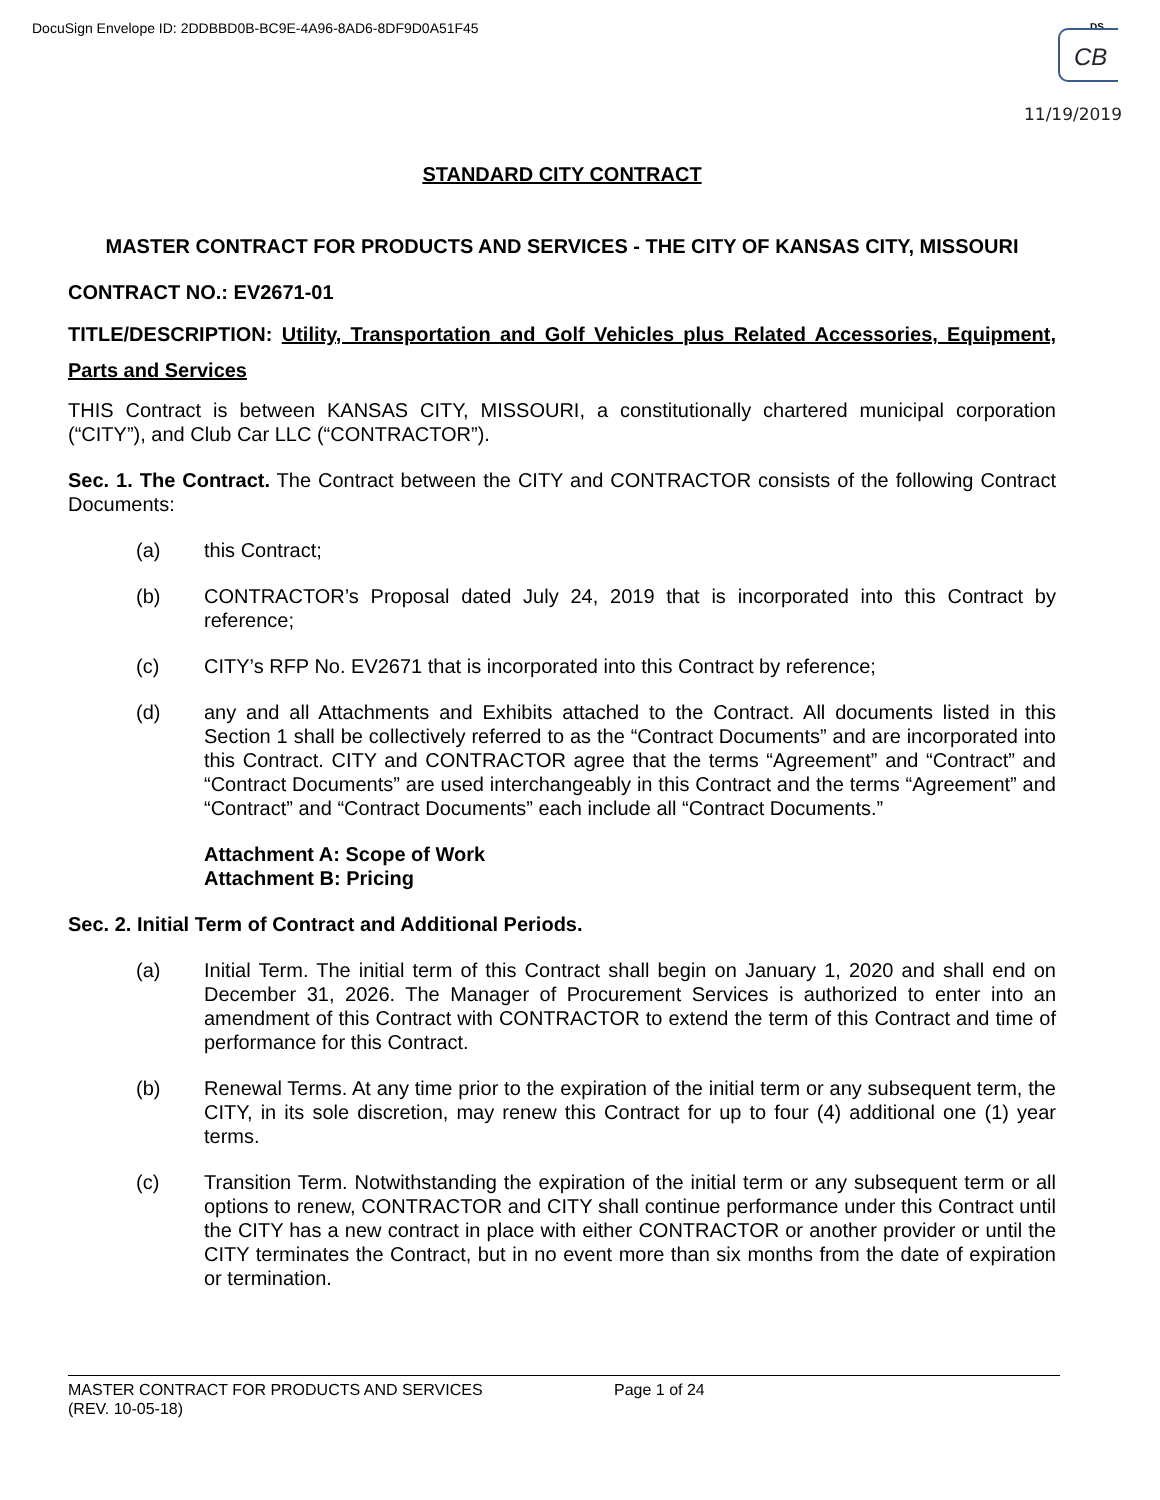DocuSign Envelope ID: 2DDBBD0B-BC9E-4A96-8AD6-8DF9D0A51F45
DS
CB
11/19/2019
STANDARD CITY CONTRACT
MASTER CONTRACT FOR PRODUCTS AND SERVICES - THE CITY OF KANSAS CITY, MISSOURI
CONTRACT NO.: EV2671-01
TITLE/DESCRIPTION: Utility, Transportation and Golf Vehicles plus Related Accessories, Equipment, Parts and Services
THIS Contract is between KANSAS CITY, MISSOURI, a constitutionally chartered municipal corporation (“CITY”), and Club Car LLC (“CONTRACTOR”).
Sec. 1. The Contract. The Contract between the CITY and CONTRACTOR consists of the following Contract Documents:
(a) this Contract;
(b) CONTRACTOR’s Proposal dated July 24, 2019 that is incorporated into this Contract by reference;
(c) CITY’s RFP No. EV2671 that is incorporated into this Contract by reference;
(d) any and all Attachments and Exhibits attached to the Contract. All documents listed in this Section 1 shall be collectively referred to as the “Contract Documents” and are incorporated into this Contract. CITY and CONTRACTOR agree that the terms “Agreement” and “Contract” and “Contract Documents” are used interchangeably in this Contract and the terms “Agreement” and “Contract” and “Contract Documents” each include all “Contract Documents.”
Attachment A: Scope of Work
Attachment B: Pricing
Sec. 2. Initial Term of Contract and Additional Periods.
(a) Initial Term. The initial term of this Contract shall begin on January 1, 2020 and shall end on December 31, 2026. The Manager of Procurement Services is authorized to enter into an amendment of this Contract with CONTRACTOR to extend the term of this Contract and time of performance for this Contract.
(b) Renewal Terms. At any time prior to the expiration of the initial term or any subsequent term, the CITY, in its sole discretion, may renew this Contract for up to four (4) additional one (1) year terms.
(c) Transition Term. Notwithstanding the expiration of the initial term or any subsequent term or all options to renew, CONTRACTOR and CITY shall continue performance under this Contract until the CITY has a new contract in place with either CONTRACTOR or another provider or until the CITY terminates the Contract, but in no event more than six months from the date of expiration or termination.
MASTER CONTRACT FOR PRODUCTS AND SERVICES Page 1 of 24
(REV. 10-05-18)